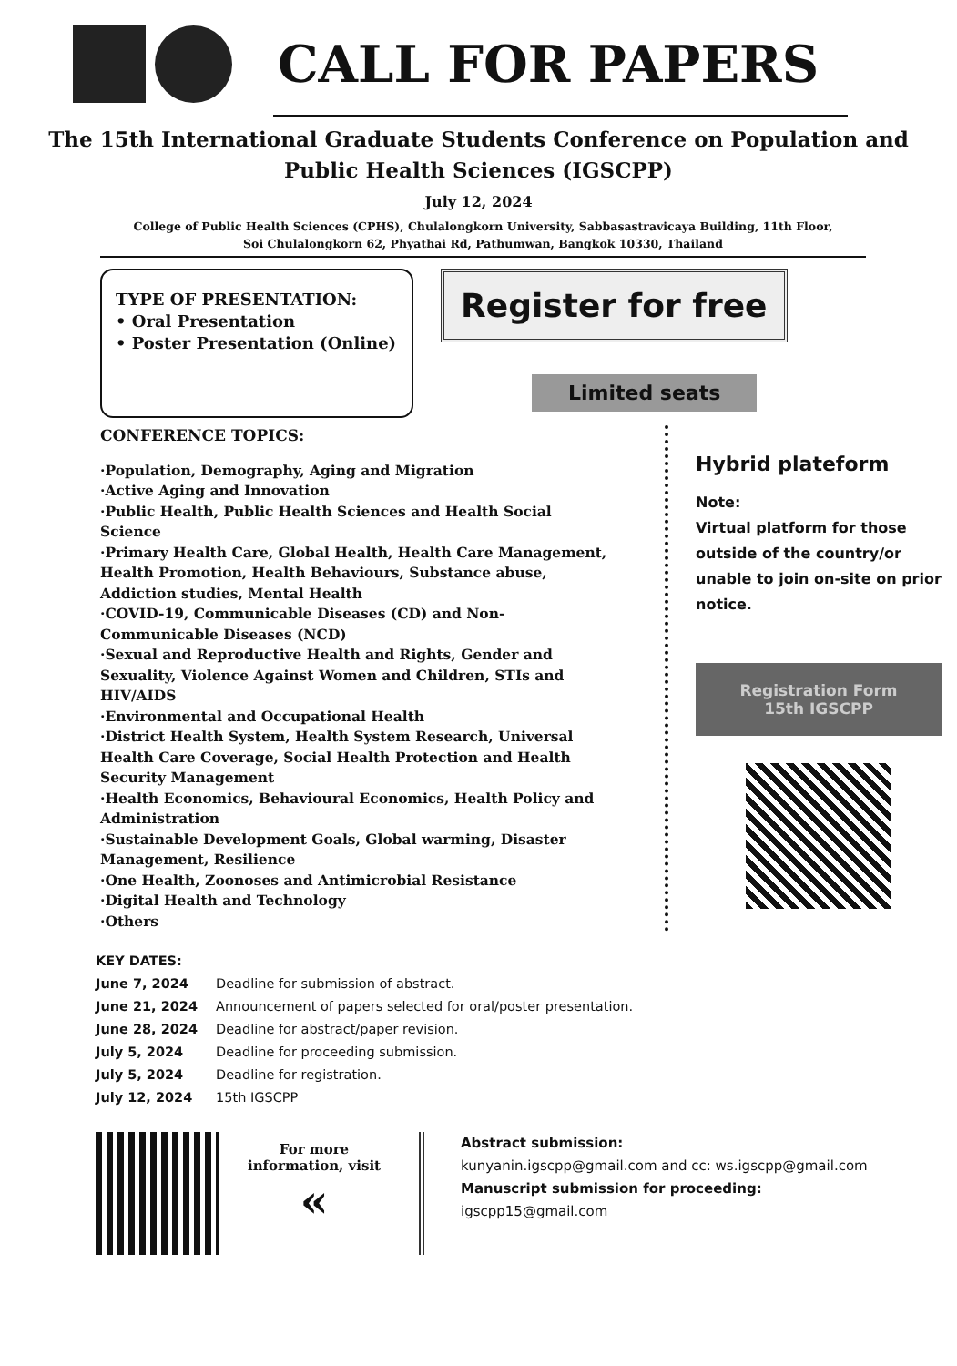CALL FOR PAPERS
The 15th International Graduate Students Conference on Population and Public Health Sciences (IGSCPP)
July 12, 2024
College of Public Health Sciences (CPHS), Chulalongkorn University, Sabbasastravicaya Building, 11th Floor,
Soi Chulalongkorn 62, Phyathai Rd, Pathumwan, Bangkok 10330, Thailand
TYPE OF PRESENTATION:
• Oral Presentation
• Poster Presentation (Online)
Register for free
Limited seats
CONFERENCE TOPICS:
·Population, Demography, Aging and Migration
·Active Aging and Innovation
·Public Health, Public Health Sciences and Health Social Science
·Primary Health Care, Global Health, Health Care Management, Health Promotion, Health Behaviours, Substance abuse, Addiction studies, Mental Health
·COVID-19, Communicable Diseases (CD) and Non-Communicable Diseases (NCD)
·Sexual and Reproductive Health and Rights, Gender and Sexuality, Violence Against Women and Children, STIs and HIV/AIDS
·Environmental and Occupational Health
·District Health System, Health System Research, Universal Health Care Coverage, Social Health Protection and Health Security Management
·Health Economics, Behavioural Economics, Health Policy and Administration
·Sustainable Development Goals, Global warming, Disaster Management, Resilience
·One Health, Zoonoses and Antimicrobial Resistance
·Digital Health and Technology
·Others
Hybrid plateform
Note:
Virtual platform for those outside of the country/or unable to join on-site on prior notice.
Registration Form
15th IGSCPP
KEY DATES:
| June 7, 2024 | Deadline for submission of abstract. |
| June 21, 2024 | Announcement of papers selected for oral/poster presentation. |
| June 28, 2024 | Deadline for abstract/paper revision. |
| July 5, 2024 | Deadline for proceeding submission. |
| July 5, 2024 | Deadline for registration. |
| July 12, 2024 | 15th IGSCPP |
For more information, visit
«
Abstract submission:
kunyanin.igscpp@gmail.com and cc: ws.igscpp@gmail.com
Manuscript submission for proceeding:
igscpp15@gmail.com